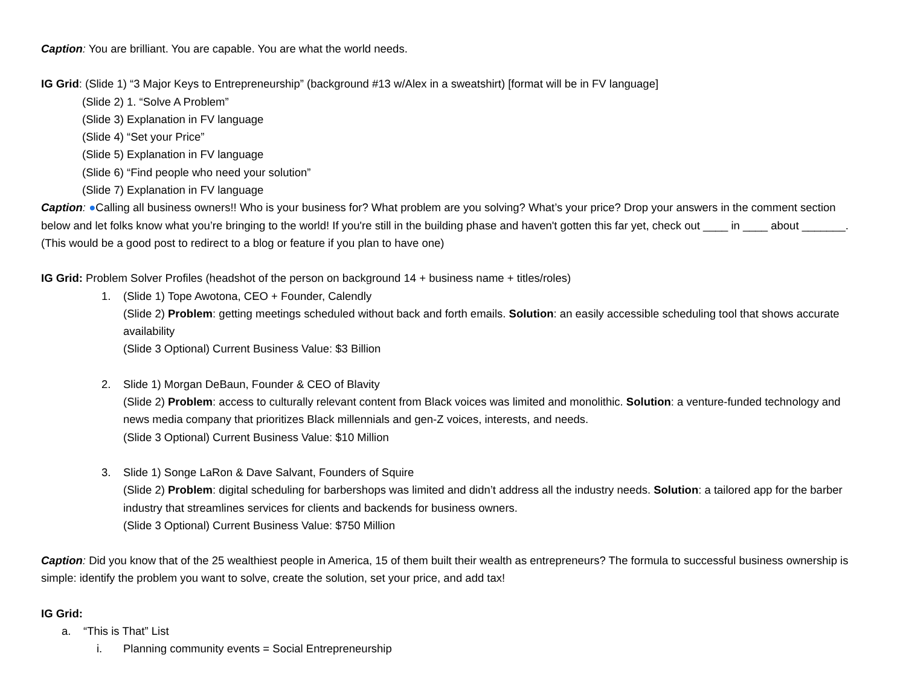Caption: You are brilliant. You are capable. You are what the world needs.
IG Grid: (Slide 1) “3 Major Keys to Entrepreneurship” (background #13 w/Alex in a sweatshirt) [format will be in FV language]
(Slide 2) 1. “Solve A Problem”
(Slide 3) Explanation in FV language
(Slide 4) “Set your Price”
(Slide 5) Explanation in FV language
(Slide 6) “Find people who need your solution”
(Slide 7) Explanation in FV language
Caption: ●Calling all business owners!! Who is your business for? What problem are you solving? What’s your price? Drop your answers in the comment section below and let folks know what you’re bringing to the world! If you're still in the building phase and haven't gotten this far yet, check out ____ in ____ about _______. (This would be a good post to redirect to a blog or feature if you plan to have one)
IG Grid: Problem Solver Profiles (headshot of the person on background 14 + business name + titles/roles)
1. (Slide 1) Tope Awotona, CEO + Founder, Calendly
(Slide 2) Problem: getting meetings scheduled without back and forth emails. Solution: an easily accessible scheduling tool that shows accurate availability
(Slide 3 Optional) Current Business Value: $3 Billion
2. Slide 1) Morgan DeBaun, Founder & CEO of Blavity
(Slide 2) Problem: access to culturally relevant content from Black voices was limited and monolithic. Solution: a venture-funded technology and news media company that prioritizes Black millennials and gen-Z voices, interests, and needs.
(Slide 3 Optional) Current Business Value: $10 Million
3. Slide 1) Songe LaRon & Dave Salvant, Founders of Squire
(Slide 2) Problem: digital scheduling for barbershops was limited and didn’t address all the industry needs. Solution: a tailored app for the barber industry that streamlines services for clients and backends for business owners.
(Slide 3 Optional) Current Business Value: $750 Million
Caption: Did you know that of the 25 wealthiest people in America, 15 of them built their wealth as entrepreneurs? The formula to successful business ownership is simple: identify the problem you want to solve, create the solution, set your price, and add tax!
IG Grid:
a. “This is That” List
i. Planning community events = Social Entrepreneurship